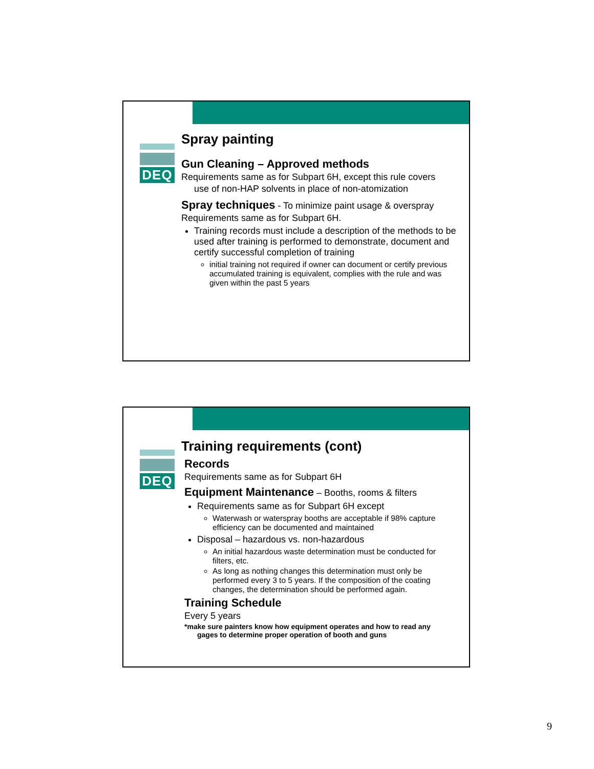DEQ
Spray painting
Gun Cleaning – Approved methods
Requirements same as for Subpart 6H, except this rule covers
use of non-HAP solvents in place of non-atomization
Spray techniques - To minimize paint usage & overspray
Requirements same as for Subpart 6H.
Training records must include a description of the methods to be used after training is performed to demonstrate, document and certify successful completion of training
initial training not required if owner can document or certify previous accumulated training is equivalent, complies with the rule and was given within the past 5 years
DEQ
Training requirements (cont)
Records
Requirements same as for Subpart 6H
Equipment Maintenance – Booths, rooms & filters
Requirements same as for Subpart 6H except
Waterwash or waterspray booths are acceptable if 98% capture efficiency can be documented and maintained
Disposal – hazardous vs. non-hazardous
An initial hazardous waste determination must be conducted for filters, etc.
As long as nothing changes this determination must only be performed every 3 to 5 years. If the composition of the coating changes, the determination should be performed again.
Training Schedule
Every 5 years
*make sure painters know how equipment operates and how to read any
gages to determine proper operation of booth and guns
9